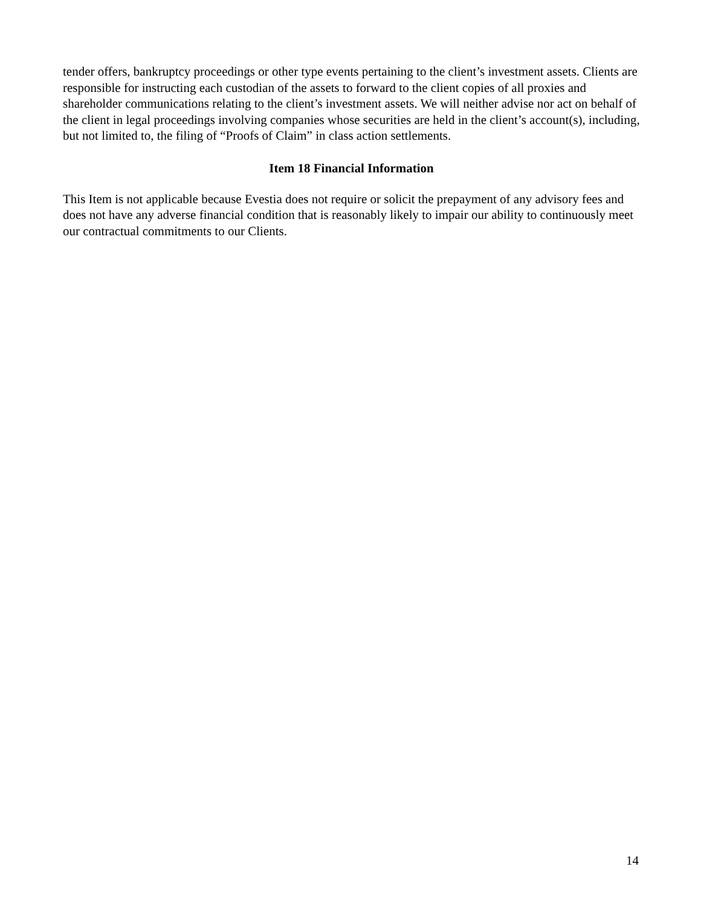tender offers, bankruptcy proceedings or other type events pertaining to the client’s investment assets. Clients are responsible for instructing each custodian of the assets to forward to the client copies of all proxies and shareholder communications relating to the client’s investment assets. We will neither advise nor act on behalf of the client in legal proceedings involving companies whose securities are held in the client’s account(s), including, but not limited to, the filing of “Proofs of Claim” in class action settlements.
Item 18 Financial Information
This Item is not applicable because Evestia does not require or solicit the prepayment of any advisory fees and does not have any adverse financial condition that is reasonably likely to impair our ability to continuously meet our contractual commitments to our Clients.
14